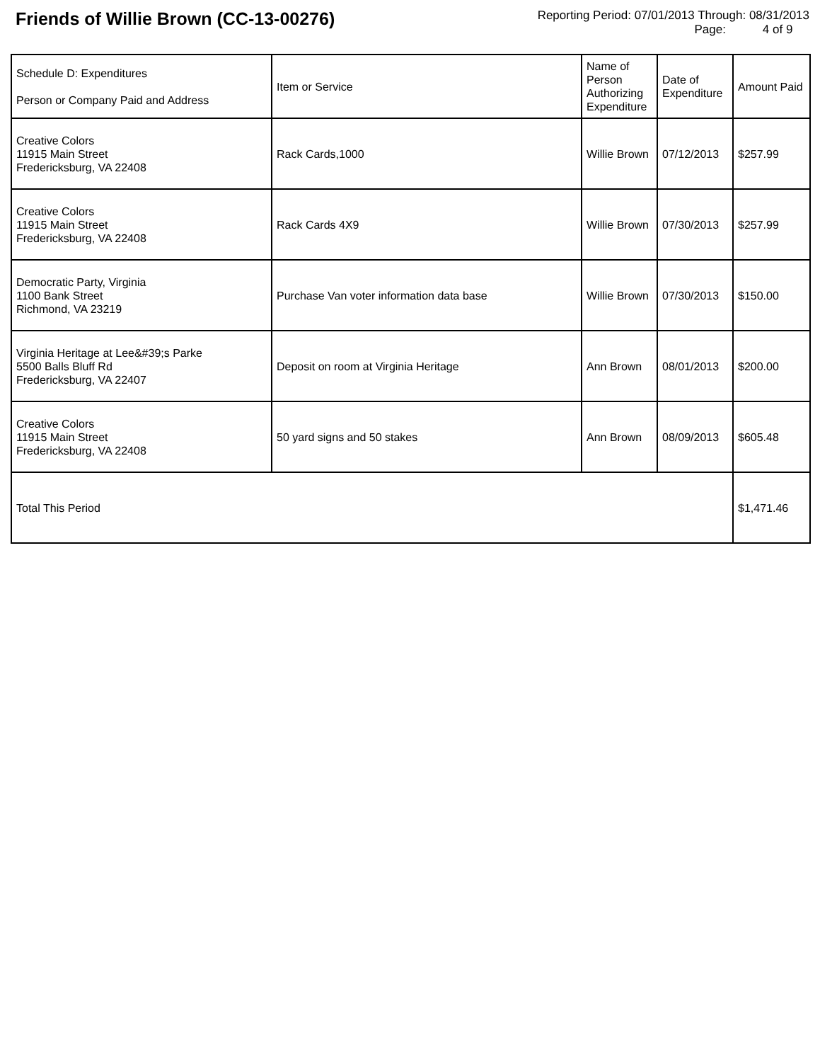Friends of Willie Brown (CC-13-00276)
Reporting Period: 07/01/2013 Through: 08/31/2013
Page: 4 of 9
| Schedule D: Expenditures Person or Company Paid and Address | Item or Service | Name of Person Authorizing Expenditure | Date of Expenditure | Amount Paid |
| --- | --- | --- | --- | --- |
| Creative Colors 11915 Main Street Fredericksburg, VA 22408 | Rack Cards,1000 | Willie Brown | 07/12/2013 | $257.99 |
| Creative Colors 11915 Main Street Fredericksburg, VA 22408 | Rack Cards 4X9 | Willie Brown | 07/30/2013 | $257.99 |
| Democratic Party, Virginia 1100 Bank Street Richmond, VA 23219 | Purchase Van voter information data base | Willie Brown | 07/30/2013 | $150.00 |
| Virginia Heritage at Lee&#39;s Parke 5500 Balls Bluff Rd Fredericksburg, VA 22407 | Deposit on room at Virginia Heritage | Ann Brown | 08/01/2013 | $200.00 |
| Creative Colors 11915 Main Street Fredericksburg, VA 22408 | 50 yard signs and 50 stakes | Ann Brown | 08/09/2013 | $605.48 |
| Total This Period | | | | $1,471.46 |